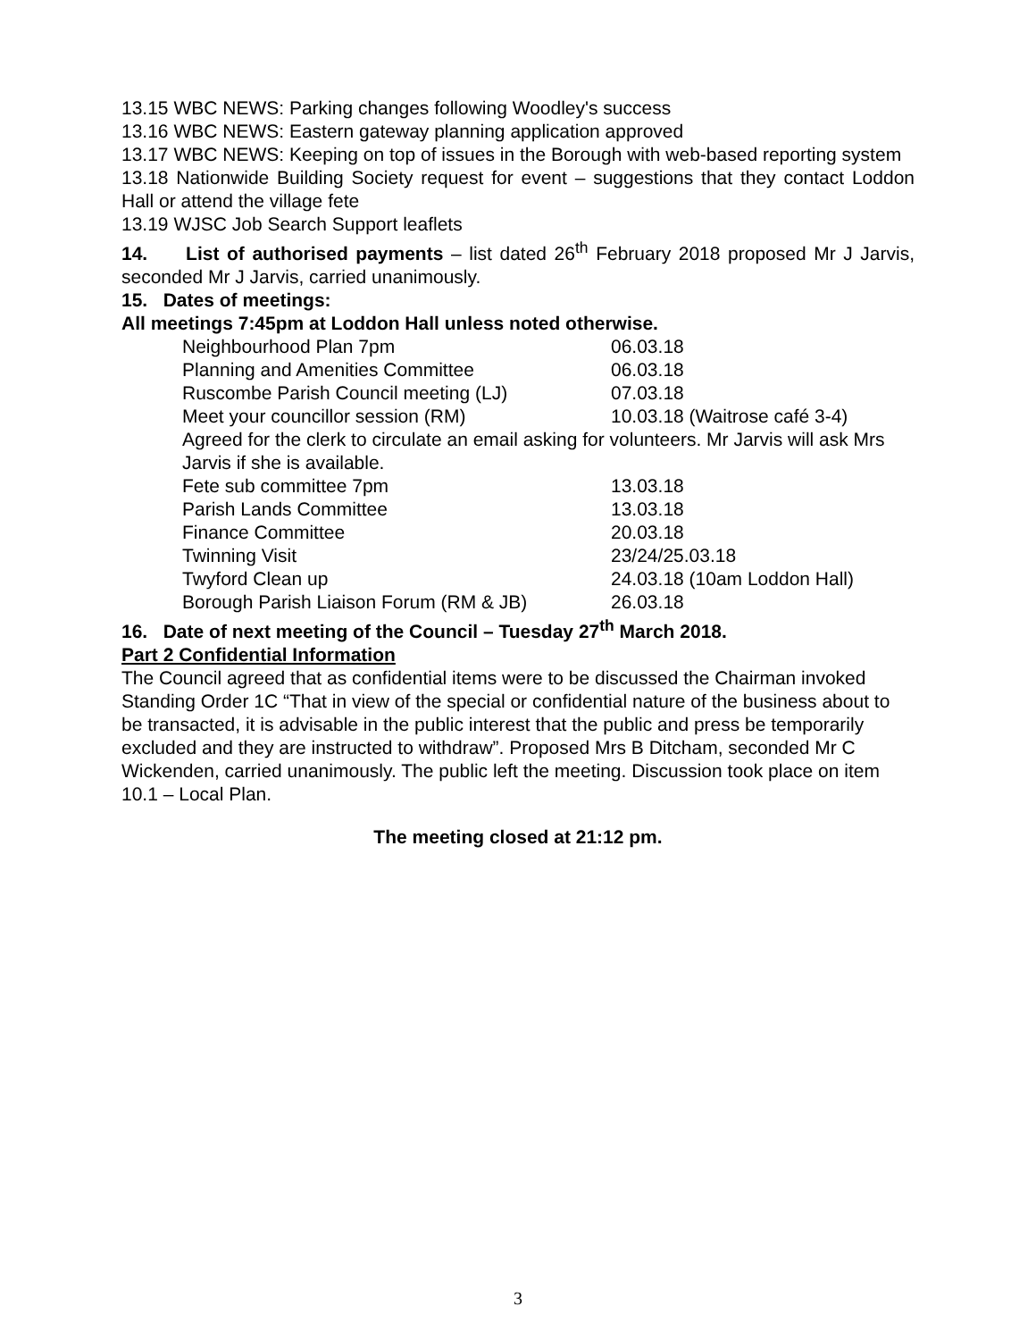13.15 WBC NEWS: Parking changes following Woodley's success
13.16 WBC NEWS: Eastern gateway planning application approved
13.17 WBC NEWS: Keeping on top of issues in the Borough with web-based reporting system
13.18 Nationwide Building Society request for event – suggestions that they contact Loddon Hall or attend the village fete
13.19 WJSC Job Search Support leaflets
14. List of authorised payments – list dated 26<sup>th</sup> February 2018 proposed Mr J Jarvis, seconded Mr J Jarvis, carried unanimously.
15. Dates of meetings:
All meetings 7:45pm at Loddon Hall unless noted otherwise.
| Neighbourhood Plan 7pm | 06.03.18 |
| Planning and Amenities Committee | 06.03.18 |
| Ruscombe Parish Council meeting (LJ) | 07.03.18 |
| Meet your councillor session (RM) | 10.03.18 (Waitrose café 3-4) |
Agreed for the clerk to circulate an email asking for volunteers. Mr Jarvis will ask Mrs Jarvis if she is available.
| Fete sub committee 7pm | 13.03.18 |
| Parish Lands Committee | 13.03.18 |
| Finance Committee | 20.03.18 |
| Twinning Visit | 23/24/25.03.18 |
| Twyford Clean up | 24.03.18 (10am Loddon Hall) |
| Borough Parish Liaison Forum (RM & JB) | 26.03.18 |
16. Date of next meeting of the Council – Tuesday 27<sup>th</sup> March 2018.
Part 2 Confidential Information
The Council agreed that as confidential items were to be discussed the Chairman invoked Standing Order 1C “That in view of the special or confidential nature of the business about to be transacted, it is advisable in the public interest that the public and press be temporarily excluded and they are instructed to withdraw”. Proposed Mrs B Ditcham, seconded Mr C Wickenden, carried unanimously. The public left the meeting. Discussion took place on item 10.1 – Local Plan.
The meeting closed at 21:12 pm.
3